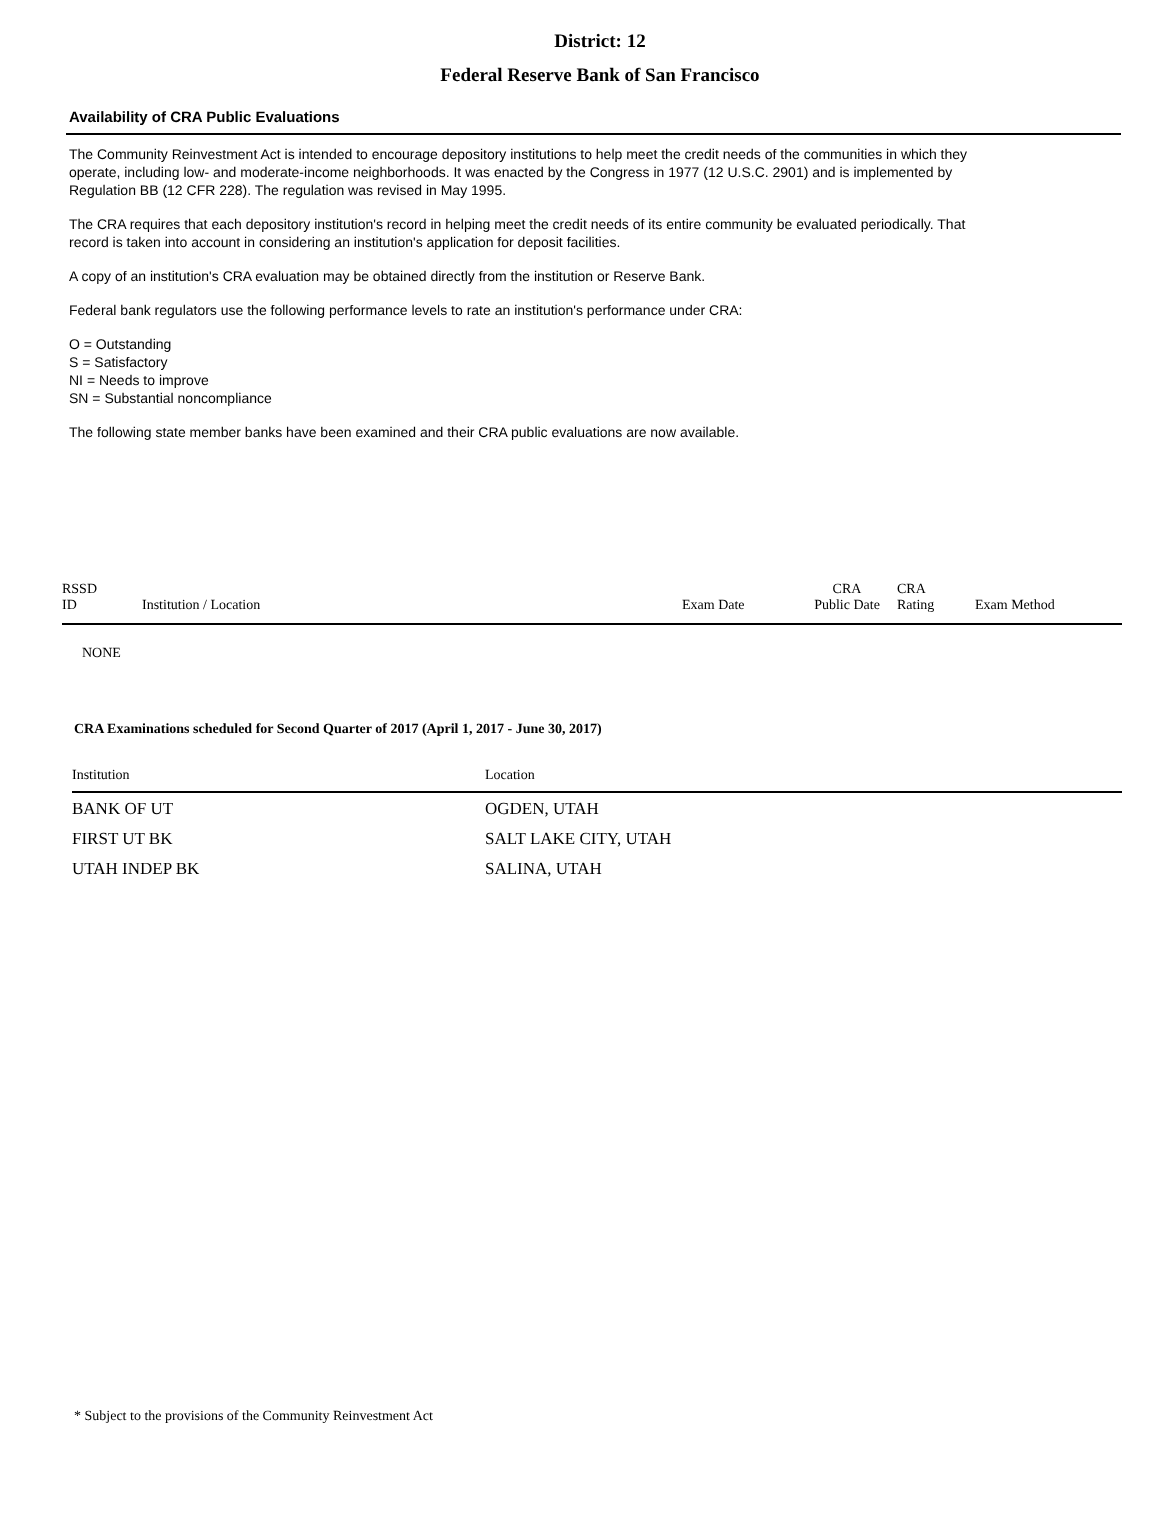District: 12
Federal Reserve Bank of San Francisco
Availability of CRA Public Evaluations
The Community Reinvestment Act is intended to encourage depository institutions to help meet the credit needs of the communities in which they operate, including low- and moderate-income neighborhoods. It was enacted by the Congress in 1977 (12 U.S.C. 2901) and is implemented by Regulation BB (12 CFR 228). The regulation was revised in May 1995.
The CRA requires that each depository institution's record in helping meet the credit needs of its entire community be evaluated periodically. That record is taken into account in considering an institution's application for deposit facilities.
A copy of an institution's CRA evaluation may be obtained directly from the institution or Reserve Bank.
Federal bank regulators use the following performance levels to rate an institution's performance under CRA:
O = Outstanding
S = Satisfactory
NI = Needs to improve
SN = Substantial noncompliance
The following state member banks have been examined and their CRA public evaluations are now available.
| RSSD ID | Institution / Location | Exam Date | CRA Public Date | CRA Rating | Exam Method |
| --- | --- | --- | --- | --- | --- |
| NONE | | | | | |
CRA Examinations scheduled for Second Quarter of 2017 (April 1, 2017 - June 30, 2017)
| Institution | Location |
| --- | --- |
| BANK OF UT | OGDEN, UTAH |
| FIRST UT BK | SALT LAKE CITY, UTAH |
| UTAH INDEP BK | SALINA, UTAH |
* Subject to the provisions of the Community Reinvestment Act